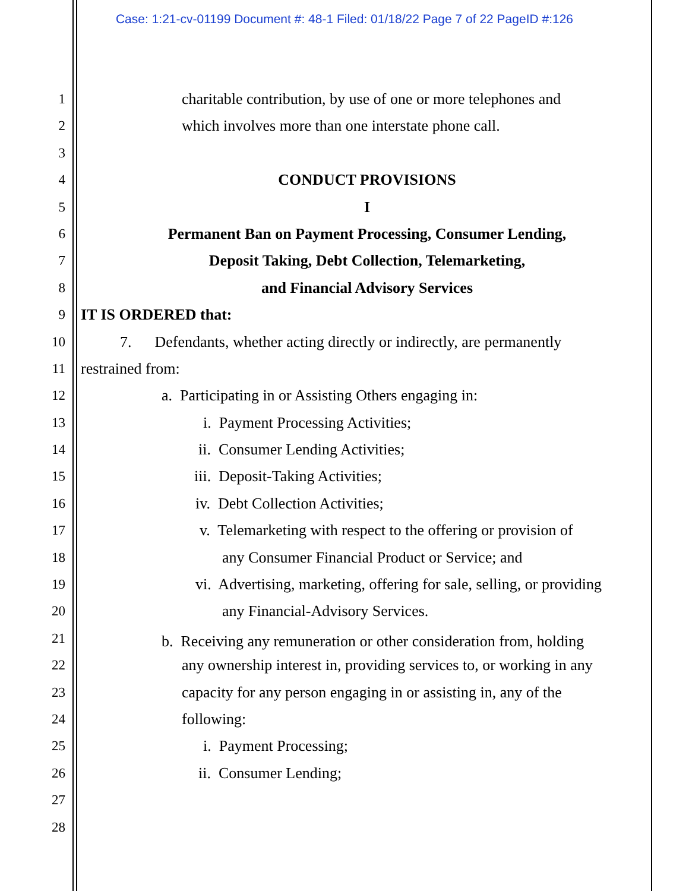Case: 1:21-cv-01199 Document #: 48-1 Filed: 01/18/22 Page 7 of 22 PageID #:126
1 charitable contribution, by use of one or more telephones and
2 which involves more than one interstate phone call.
3
4 CONDUCT PROVISIONS
5 I
6 Permanent Ban on Payment Processing, Consumer Lending,
7 Deposit Taking, Debt Collection, Telemarketing,
8 and Financial Advisory Services
9 IT IS ORDERED that:
10 7. Defendants, whether acting directly or indirectly, are permanently
11 restrained from:
12 a. Participating in or Assisting Others engaging in:
13 i. Payment Processing Activities;
14 ii. Consumer Lending Activities;
15 iii. Deposit-Taking Activities;
16 iv. Debt Collection Activities;
17 v. Telemarketing with respect to the offering or provision of
18 any Consumer Financial Product or Service; and
19 vi. Advertising, marketing, offering for sale, selling, or providing
20 any Financial-Advisory Services.
21 b. Receiving any remuneration or other consideration from, holding
22 any ownership interest in, providing services to, or working in any
23 capacity for any person engaging in or assisting in, any of the
24 following:
25 i. Payment Processing;
26 ii. Consumer Lending;
27
28